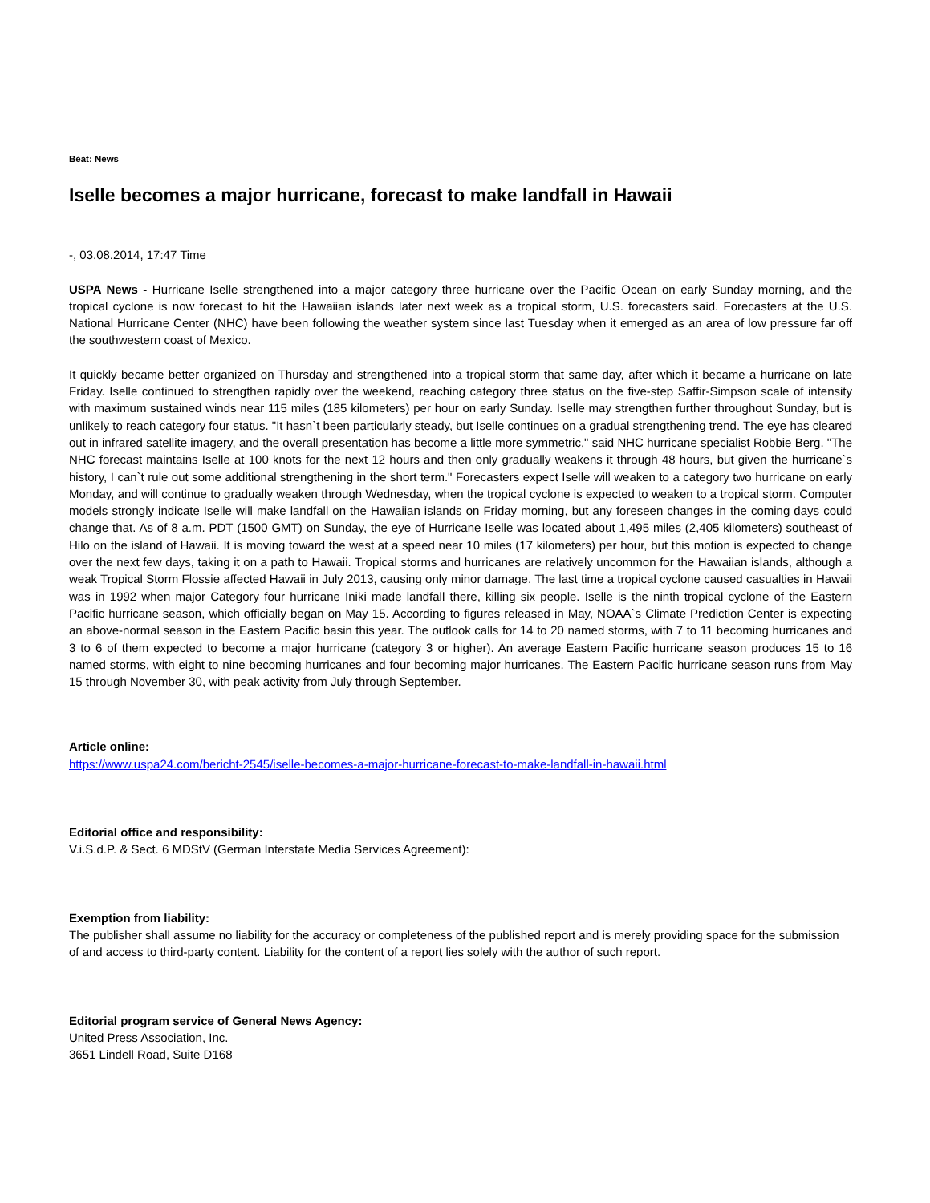Beat: News
Iselle becomes a major hurricane, forecast to make landfall in Hawaii
-, 03.08.2014, 17:47 Time
USPA News - Hurricane Iselle strengthened into a major category three hurricane over the Pacific Ocean on early Sunday morning, and the tropical cyclone is now forecast to hit the Hawaiian islands later next week as a tropical storm, U.S. forecasters said. Forecasters at the U.S. National Hurricane Center (NHC) have been following the weather system since last Tuesday when it emerged as an area of low pressure far off the southwestern coast of Mexico.
It quickly became better organized on Thursday and strengthened into a tropical storm that same day, after which it became a hurricane on late Friday. Iselle continued to strengthen rapidly over the weekend, reaching category three status on the five-step Saffir-Simpson scale of intensity with maximum sustained winds near 115 miles (185 kilometers) per hour on early Sunday. Iselle may strengthen further throughout Sunday, but is unlikely to reach category four status. "It hasn`t been particularly steady, but Iselle continues on a gradual strengthening trend. The eye has cleared out in infrared satellite imagery, and the overall presentation has become a little more symmetric," said NHC hurricane specialist Robbie Berg. "The NHC forecast maintains Iselle at 100 knots for the next 12 hours and then only gradually weakens it through 48 hours, but given the hurricane`s history, I can`t rule out some additional strengthening in the short term." Forecasters expect Iselle will weaken to a category two hurricane on early Monday, and will continue to gradually weaken through Wednesday, when the tropical cyclone is expected to weaken to a tropical storm. Computer models strongly indicate Iselle will make landfall on the Hawaiian islands on Friday morning, but any foreseen changes in the coming days could change that. As of 8 a.m. PDT (1500 GMT) on Sunday, the eye of Hurricane Iselle was located about 1,495 miles (2,405 kilometers) southeast of Hilo on the island of Hawaii. It is moving toward the west at a speed near 10 miles (17 kilometers) per hour, but this motion is expected to change over the next few days, taking it on a path to Hawaii. Tropical storms and hurricanes are relatively uncommon for the Hawaiian islands, although a weak Tropical Storm Flossie affected Hawaii in July 2013, causing only minor damage. The last time a tropical cyclone caused casualties in Hawaii was in 1992 when major Category four hurricane Iniki made landfall there, killing six people. Iselle is the ninth tropical cyclone of the Eastern Pacific hurricane season, which officially began on May 15. According to figures released in May, NOAA`s Climate Prediction Center is expecting an above-normal season in the Eastern Pacific basin this year. The outlook calls for 14 to 20 named storms, with 7 to 11 becoming hurricanes and 3 to 6 of them expected to become a major hurricane (category 3 or higher). An average Eastern Pacific hurricane season produces 15 to 16 named storms, with eight to nine becoming hurricanes and four becoming major hurricanes. The Eastern Pacific hurricane season runs from May 15 through November 30, with peak activity from July through September.
Article online:
https://www.uspa24.com/bericht-2545/iselle-becomes-a-major-hurricane-forecast-to-make-landfall-in-hawaii.html
Editorial office and responsibility:
V.i.S.d.P. & Sect. 6 MDStV (German Interstate Media Services Agreement):
Exemption from liability:
The publisher shall assume no liability for the accuracy or completeness of the published report and is merely providing space for the submission of and access to third-party content. Liability for the content of a report lies solely with the author of such report.
Editorial program service of General News Agency:
United Press Association, Inc.
3651 Lindell Road, Suite D168